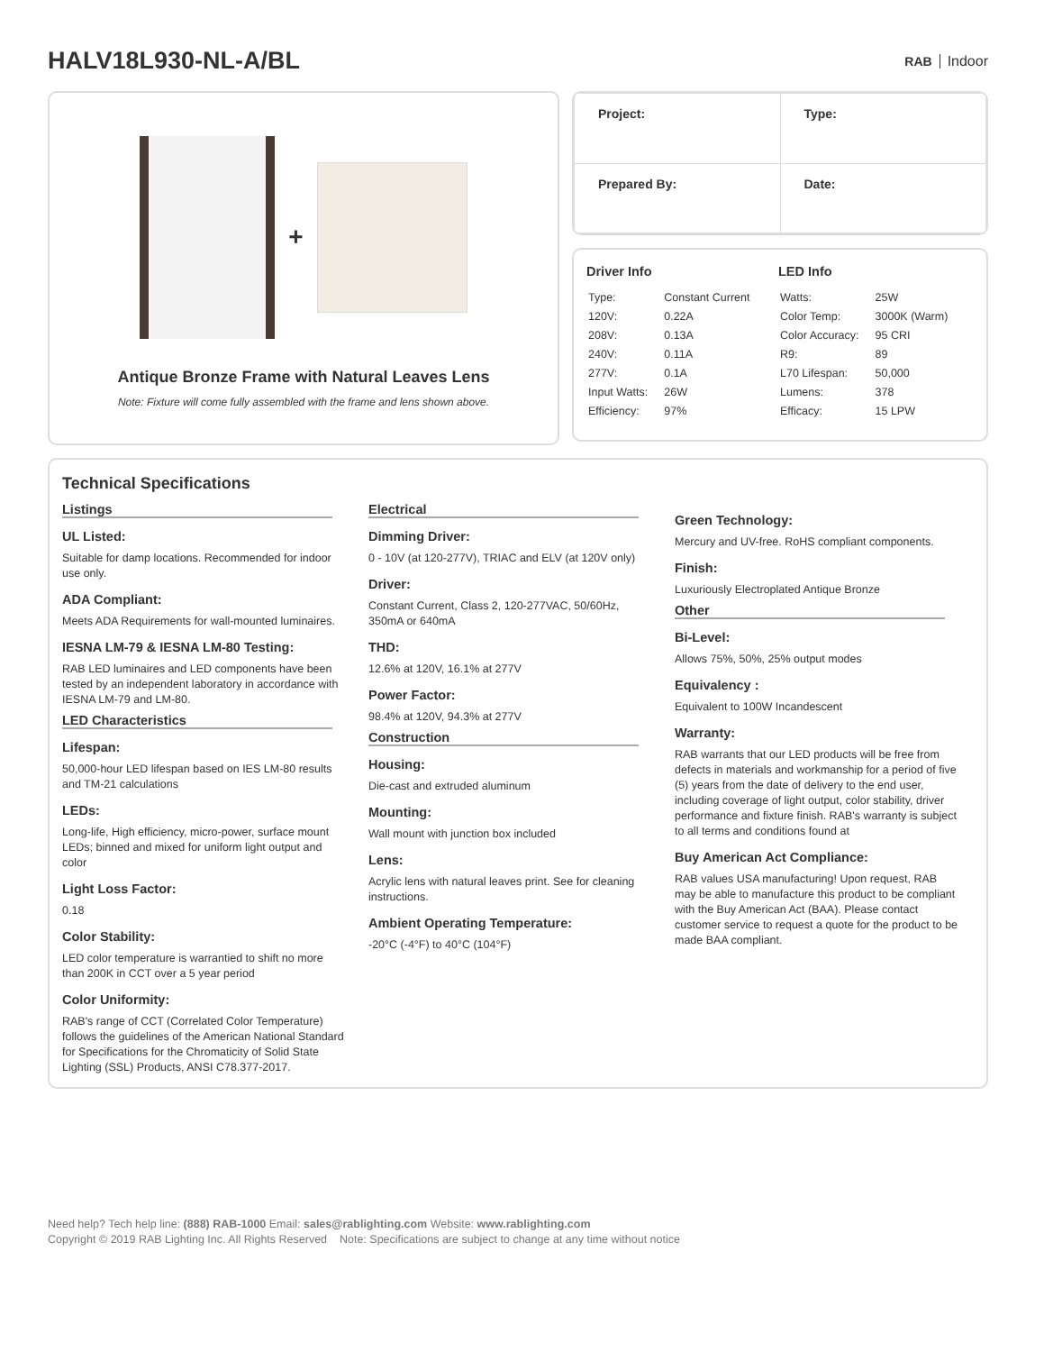HALV18L930-NL-A/BL
RAB Indoor
+
Antique Bronze Frame with Natural Leaves Lens
Note: Fixture will come fully assembled with the frame and lens shown above.
| Project: | Type: |
| Prepared By: | Date: |
Driver Info
| Type: | Constant Current |
| 120V: | 0.22A |
| 208V: | 0.13A |
| 240V: | 0.11A |
| 277V: | 0.1A |
| Input Watts: | 26W |
| Efficiency: | 97% |
LED Info
| Watts: | 25W |
| Color Temp: | 3000K (Warm) |
| Color Accuracy: | 95 CRI |
| R9: | 89 |
| L70 Lifespan: | 50,000 |
| Lumens: | 378 |
| Efficacy: | 15 LPW |
Technical Specifications
Listings
UL Listed:
Suitable for damp locations. Recommended for indoor use only.
ADA Compliant:
Meets ADA Requirements for wall-mounted luminaires.
IESNA LM-79 & IESNA LM-80 Testing:
RAB LED luminaires and LED components have been tested by an independent laboratory in accordance with IESNA LM-79 and LM-80.
LED Characteristics
Lifespan:
50,000-hour LED lifespan based on IES LM-80 results and TM-21 calculations
LEDs:
Long-life, High efficiency, micro-power, surface mount LEDs; binned and mixed for uniform light output and color
Light Loss Factor:
0.18
Color Stability:
LED color temperature is warrantied to shift no more than 200K in CCT over a 5 year period
Color Uniformity:
RAB's range of CCT (Correlated Color Temperature) follows the guidelines of the American National Standard for Specifications for the Chromaticity of Solid State Lighting (SSL) Products, ANSI C78.377-2017.
Electrical
Dimming Driver:
0 - 10V (at 120-277V), TRIAC and ELV (at 120V only)
Driver:
Constant Current, Class 2, 120-277VAC, 50/60Hz, 350mA or 640mA
THD:
12.6% at 120V, 16.1% at 277V
Power Factor:
98.4% at 120V, 94.3% at 277V
Construction
Housing:
Die-cast and extruded aluminum
Mounting:
Wall mount with junction box included
Lens:
Acrylic lens with natural leaves print. See for cleaning instructions.
Ambient Operating Temperature:
-20°C (-4°F) to 40°C (104°F)
Green Technology:
Mercury and UV-free. RoHS compliant components.
Finish:
Luxuriously Electroplated Antique Bronze
Other
Bi-Level:
Allows 75%, 50%, 25% output modes
Equivalency :
Equivalent to 100W Incandescent
Warranty:
RAB warrants that our LED products will be free from defects in materials and workmanship for a period of five (5) years from the date of delivery to the end user, including coverage of light output, color stability, driver performance and fixture finish. RAB's warranty is subject to all terms and conditions found at
Buy American Act Compliance:
RAB values USA manufacturing! Upon request, RAB may be able to manufacture this product to be compliant with the Buy American Act (BAA). Please contact customer service to request a quote for the product to be made BAA compliant.
Need help? Tech help line: (888) RAB-1000 Email: sales@rablighting.com Website: www.rablighting.com
Copyright © 2019 RAB Lighting Inc. All Rights Reserved Note: Specifications are subject to change at any time without notice